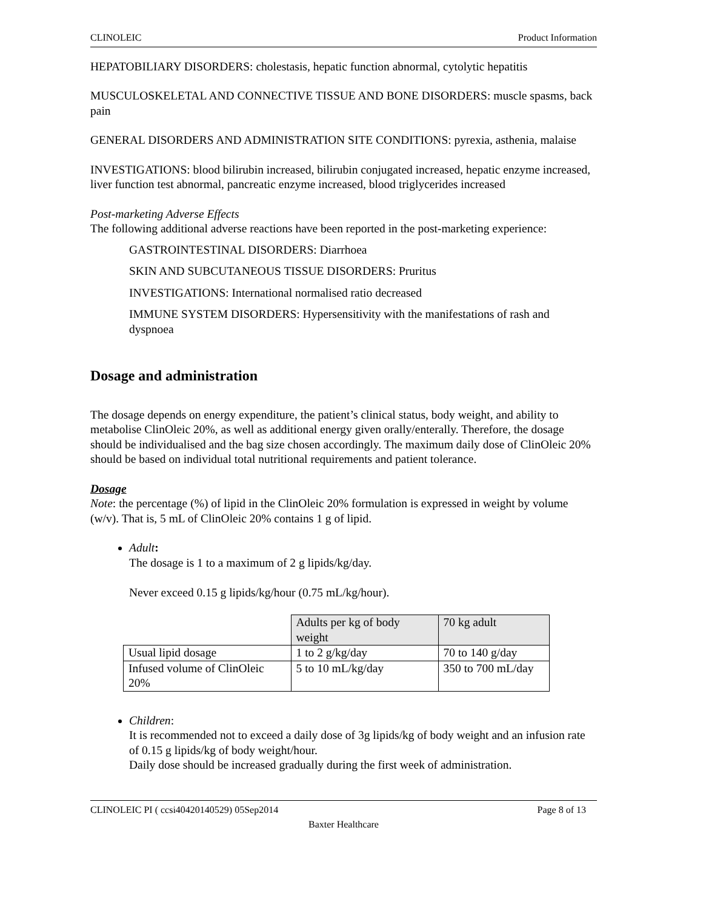CLINOLEIC Product Information
HEPATOBILIARY DISORDERS: cholestasis, hepatic function abnormal, cytolytic hepatitis
MUSCULOSKELETAL AND CONNECTIVE TISSUE AND BONE DISORDERS: muscle spasms, back pain
GENERAL DISORDERS AND ADMINISTRATION SITE CONDITIONS: pyrexia, asthenia, malaise
INVESTIGATIONS: blood bilirubin increased, bilirubin conjugated increased, hepatic enzyme increased, liver function test abnormal, pancreatic enzyme increased, blood triglycerides increased
Post-marketing Adverse Effects
The following additional adverse reactions have been reported in the post-marketing experience:
GASTROINTESTINAL DISORDERS: Diarrhoea
SKIN AND SUBCUTANEOUS TISSUE DISORDERS: Pruritus
INVESTIGATIONS: International normalised ratio decreased
IMMUNE SYSTEM DISORDERS: Hypersensitivity with the manifestations of rash and dyspnoea
Dosage and administration
The dosage depends on energy expenditure, the patient’s clinical status, body weight, and ability to metabolise ClinOleic 20%, as well as additional energy given orally/enterally. Therefore, the dosage should be individualised and the bag size chosen accordingly. The maximum daily dose of ClinOleic 20% should be based on individual total nutritional requirements and patient tolerance.
Dosage
Note: the percentage (%) of lipid in the ClinOleic 20% formulation is expressed in weight by volume (w/v). That is, 5 mL of ClinOleic 20% contains 1 g of lipid.
Adult:
The dosage is 1 to a maximum of 2 g lipids/kg/day.
Never exceed 0.15 g lipids/kg/hour (0.75 mL/kg/hour).
| | Adults per kg of body weight | 70 kg adult |
| Usual lipid dosage | 1 to 2 g/kg/day | 70 to 140 g/day |
| Infused volume of ClinOleic 20% | 5 to 10 mL/kg/day | 350 to 700 mL/day |
Children:
It is recommended not to exceed a daily dose of 3g lipids/kg of body weight and an infusion rate of 0.15 g lipids/kg of body weight/hour.
Daily dose should be increased gradually during the first week of administration.
CLINOLEIC PI ( ccsi40420140529) 05Sep2014 Page 8 of 13
Baxter Healthcare